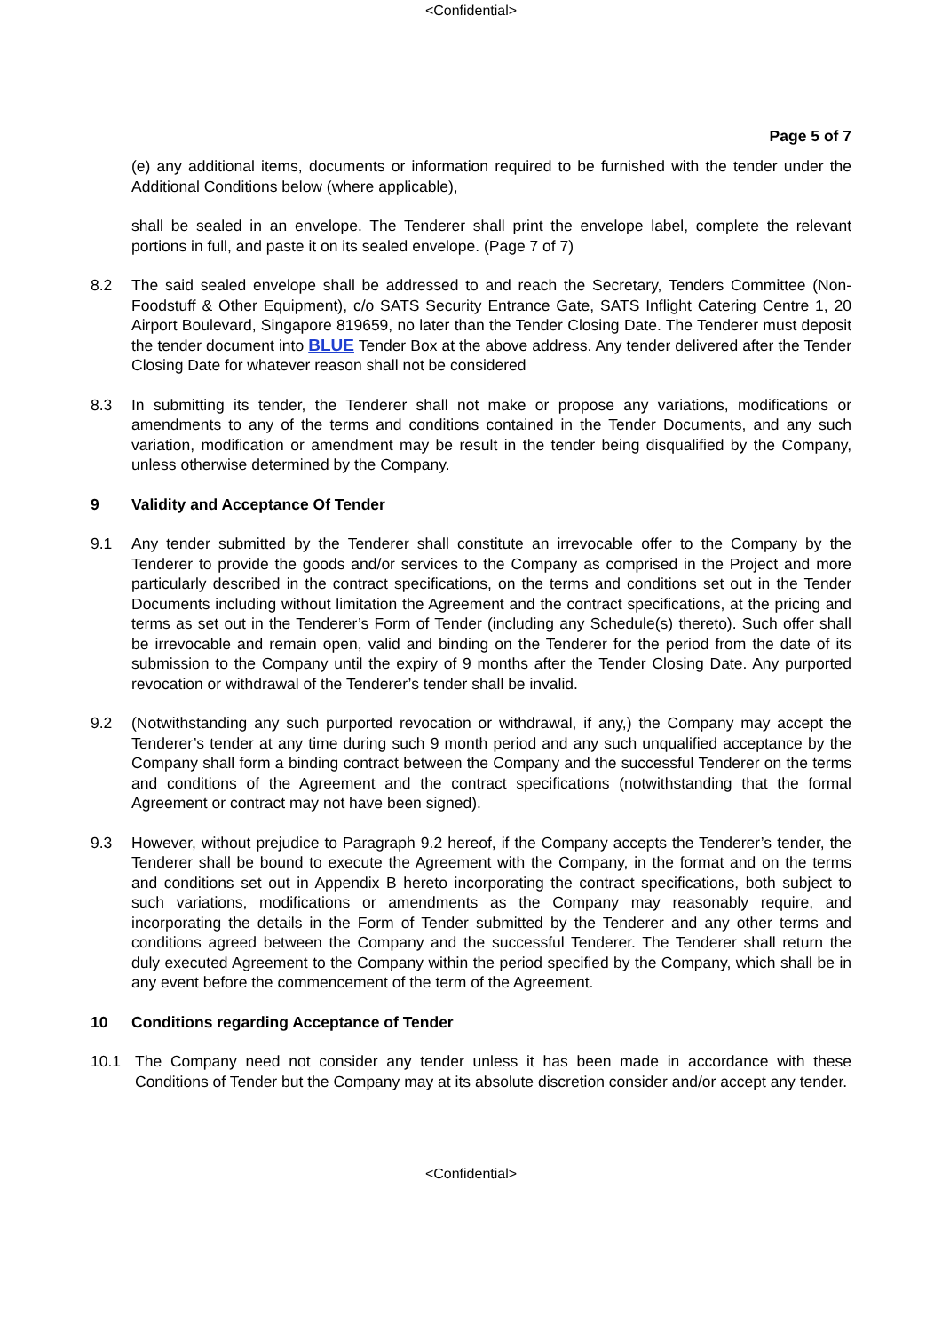<Confidential>
Page 5 of 7
(e) any additional items, documents or information required to be furnished with the tender under the Additional Conditions below (where applicable),
shall be sealed in an envelope. The Tenderer shall print the envelope label, complete the relevant portions in full, and paste it on its sealed envelope. (Page 7 of 7)
8.2 The said sealed envelope shall be addressed to and reach the Secretary, Tenders Committee (Non-Foodstuff & Other Equipment), c/o SATS Security Entrance Gate, SATS Inflight Catering Centre 1, 20 Airport Boulevard, Singapore 819659, no later than the Tender Closing Date. The Tenderer must deposit the tender document into BLUE Tender Box at the above address. Any tender delivered after the Tender Closing Date for whatever reason shall not be considered
8.3 In submitting its tender, the Tenderer shall not make or propose any variations, modifications or amendments to any of the terms and conditions contained in the Tender Documents, and any such variation, modification or amendment may be result in the tender being disqualified by the Company, unless otherwise determined by the Company.
9 Validity and Acceptance Of Tender
9.1 Any tender submitted by the Tenderer shall constitute an irrevocable offer to the Company by the Tenderer to provide the goods and/or services to the Company as comprised in the Project and more particularly described in the contract specifications, on the terms and conditions set out in the Tender Documents including without limitation the Agreement and the contract specifications, at the pricing and terms as set out in the Tenderer’s Form of Tender (including any Schedule(s) thereto). Such offer shall be irrevocable and remain open, valid and binding on the Tenderer for the period from the date of its submission to the Company until the expiry of 9 months after the Tender Closing Date. Any purported revocation or withdrawal of the Tenderer’s tender shall be invalid.
9.2 (Notwithstanding any such purported revocation or withdrawal, if any,) the Company may accept the Tenderer’s tender at any time during such 9 month period and any such unqualified acceptance by the Company shall form a binding contract between the Company and the successful Tenderer on the terms and conditions of the Agreement and the contract specifications (notwithstanding that the formal Agreement or contract may not have been signed).
9.3 However, without prejudice to Paragraph 9.2 hereof, if the Company accepts the Tenderer’s tender, the Tenderer shall be bound to execute the Agreement with the Company, in the format and on the terms and conditions set out in Appendix B hereto incorporating the contract specifications, both subject to such variations, modifications or amendments as the Company may reasonably require, and incorporating the details in the Form of Tender submitted by the Tenderer and any other terms and conditions agreed between the Company and the successful Tenderer. The Tenderer shall return the duly executed Agreement to the Company within the period specified by the Company, which shall be in any event before the commencement of the term of the Agreement.
10 Conditions regarding Acceptance of Tender
10.1 The Company need not consider any tender unless it has been made in accordance with these Conditions of Tender but the Company may at its absolute discretion consider and/or accept any tender.
<Confidential>